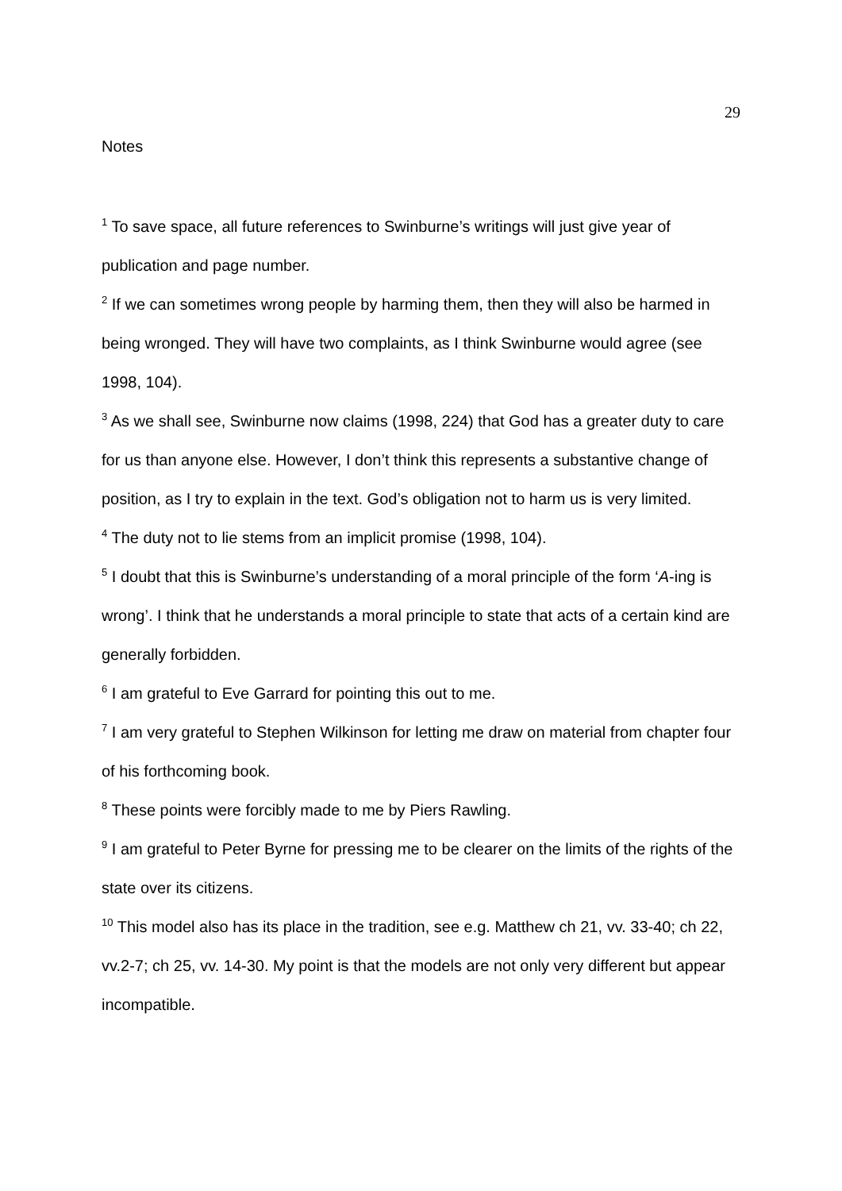29
Notes
<sup>1</sup> To save space, all future references to Swinburne’s writings will just give year of publication and page number.
<sup>2</sup> If we can sometimes wrong people by harming them, then they will also be harmed in being wronged. They will have two complaints, as I think Swinburne would agree (see 1998, 104).
<sup>3</sup> As we shall see, Swinburne now claims (1998, 224) that God has a greater duty to care for us than anyone else. However, I don’t think this represents a substantive change of position, as I try to explain in the text. God’s obligation not to harm us is very limited.
<sup>4</sup> The duty not to lie stems from an implicit promise (1998, 104).
<sup>5</sup> I doubt that this is Swinburne’s understanding of a moral principle of the form ‘A-ing is wrong’. I think that he understands a moral principle to state that acts of a certain kind are generally forbidden.
<sup>6</sup> I am grateful to Eve Garrard for pointing this out to me.
<sup>7</sup> I am very grateful to Stephen Wilkinson for letting me draw on material from chapter four of his forthcoming book.
<sup>8</sup> These points were forcibly made to me by Piers Rawling.
<sup>9</sup> I am grateful to Peter Byrne for pressing me to be clearer on the limits of the rights of the state over its citizens.
<sup>10</sup> This model also has its place in the tradition, see e.g. Matthew ch 21, vv. 33-40; ch 22, vv.2-7; ch 25, vv. 14-30. My point is that the models are not only very different but appear incompatible.